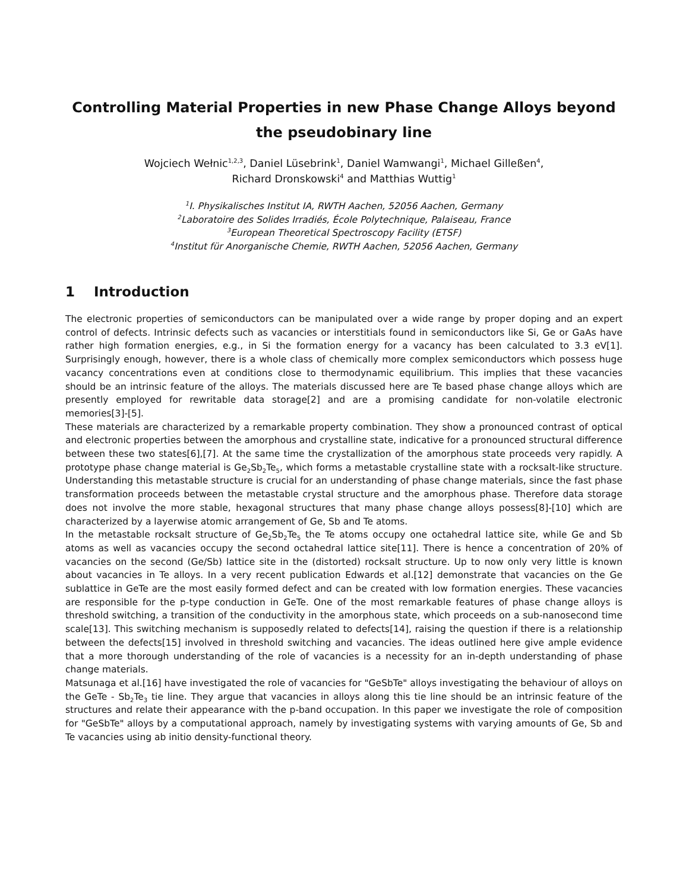Controlling Material Properties in new Phase Change Alloys beyond the pseudobinary line
Wojciech Wełnic<sup>1,2,3</sup>, Daniel Lüsebrink<sup>1</sup>, Daniel Wamwangi<sup>1</sup>, Michael Gilleßen<sup>4</sup>,
Richard Dronskowski<sup>4</sup> and Matthias Wuttig<sup>1</sup>
<sup>1</sup> I. Physikalisches Institut IA, RWTH Aachen, 52056 Aachen, Germany
<sup>2</sup> Laboratoire des Solides Irradiés, École Polytechnique, Palaiseau, France
<sup>3</sup> European Theoretical Spectroscopy Facility (ETSF)
<sup>4</sup> Institut für Anorganische Chemie, RWTH Aachen, 52056 Aachen, Germany
1 Introduction
The electronic properties of semiconductors can be manipulated over a wide range by proper doping and an expert control of defects. Intrinsic defects such as vacancies or interstitials found in semiconductors like Si, Ge or GaAs have rather high formation energies, e.g., in Si the formation energy for a vacancy has been calculated to 3.3 eV[1]. Surprisingly enough, however, there is a whole class of chemically more complex semiconductors which possess huge vacancy concentrations even at conditions close to thermodynamic equilibrium. This implies that these vacancies should be an intrinsic feature of the alloys. The materials discussed here are Te based phase change alloys which are presently employed for rewritable data storage[2] and are a promising candidate for non-volatile electronic memories[3]-[5].
These materials are characterized by a remarkable property combination. They show a pronounced contrast of optical and electronic properties between the amorphous and crystalline state, indicative for a pronounced structural difference between these two states[6],[7]. At the same time the crystallization of the amorphous state proceeds very rapidly. A prototype phase change material is Ge<sub>2</sub>Sb<sub>2</sub>Te<sub>5</sub>, which forms a metastable crystalline state with a rocksalt-like structure. Understanding this metastable structure is crucial for an understanding of phase change materials, since the fast phase transformation proceeds between the metastable crystal structure and the amorphous phase. Therefore data storage does not involve the more stable, hexagonal structures that many phase change alloys possess[8]-[10] which are characterized by a layerwise atomic arrangement of Ge, Sb and Te atoms.
In the metastable rocksalt structure of Ge<sub>2</sub>Sb<sub>2</sub>Te<sub>5</sub> the Te atoms occupy one octahedral lattice site, while Ge and Sb atoms as well as vacancies occupy the second octahedral lattice site[11]. There is hence a concentration of 20% of vacancies on the second (Ge/Sb) lattice site in the (distorted) rocksalt structure. Up to now only very little is known about vacancies in Te alloys. In a very recent publication Edwards et al.[12] demonstrate that vacancies on the Ge sublattice in GeTe are the most easily formed defect and can be created with low formation energies. These vacancies are responsible for the p-type conduction in GeTe. One of the most remarkable features of phase change alloys is threshold switching, a transition of the conductivity in the amorphous state, which proceeds on a sub-nanosecond time scale[13]. This switching mechanism is supposedly related to defects[14], raising the question if there is a relationship between the defects[15] involved in threshold switching and vacancies. The ideas outlined here give ample evidence that a more thorough understanding of the role of vacancies is a necessity for an in-depth understanding of phase change materials.
Matsunaga et al.[16] have investigated the role of vacancies for "GeSbTe" alloys investigating the behaviour of alloys on the GeTe - Sb<sub>2</sub>Te<sub>3</sub> tie line. They argue that vacancies in alloys along this tie line should be an intrinsic feature of the structures and relate their appearance with the p-band occupation. In this paper we investigate the role of composition for "GeSbTe" alloys by a computational approach, namely by investigating systems with varying amounts of Ge, Sb and Te vacancies using ab initio density-functional theory.